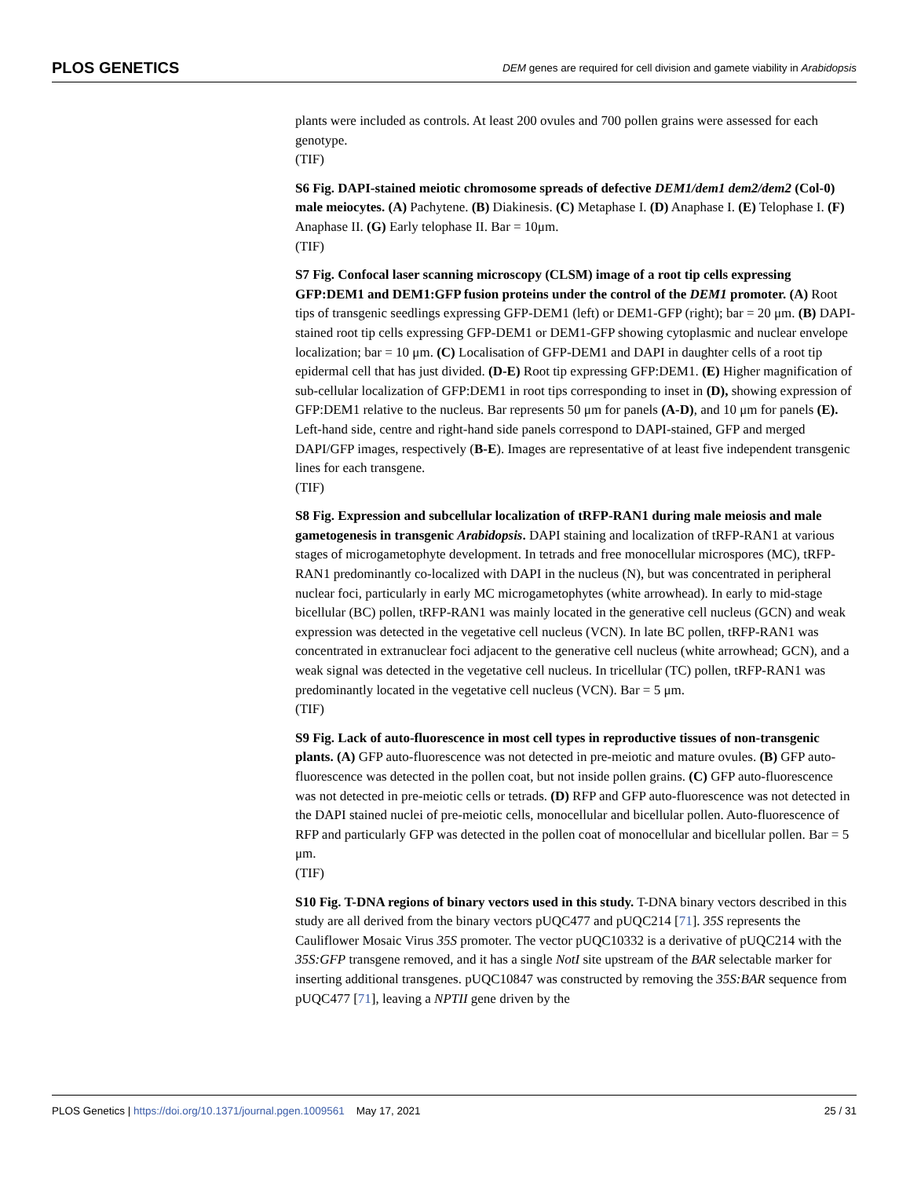PLOS GENETICS DEM genes are required for cell division and gamete viability in Arabidopsis
plants were included as controls. At least 200 ovules and 700 pollen grains were assessed for each genotype.
(TIF)
S6 Fig. DAPI-stained meiotic chromosome spreads of defective DEM1/dem1 dem2/dem2 (Col-0) male meiocytes. (A) Pachytene. (B) Diakinesis. (C) Metaphase I. (D) Anaphase I. (E) Telophase I. (F) Anaphase II. (G) Early telophase II. Bar = 10μm.
(TIF)
S7 Fig. Confocal laser scanning microscopy (CLSM) image of a root tip cells expressing GFP:DEM1 and DEM1:GFP fusion proteins under the control of the DEM1 promoter. (A) Root tips of transgenic seedlings expressing GFP-DEM1 (left) or DEM1-GFP (right); bar = 20 μm. (B) DAPI-stained root tip cells expressing GFP-DEM1 or DEM1-GFP showing cytoplasmic and nuclear envelope localization; bar = 10 μm. (C) Localisation of GFP-DEM1 and DAPI in daughter cells of a root tip epidermal cell that has just divided. (D-E) Root tip expressing GFP:DEM1. (E) Higher magnification of sub-cellular localization of GFP:DEM1 in root tips corresponding to inset in (D), showing expression of GFP:DEM1 relative to the nucleus. Bar represents 50 μm for panels (A-D), and 10 μm for panels (E). Left-hand side, centre and right-hand side panels correspond to DAPI-stained, GFP and merged DAPI/GFP images, respectively (B-E). Images are representative of at least five independent transgenic lines for each transgene.
(TIF)
S8 Fig. Expression and subcellular localization of tRFP-RAN1 during male meiosis and male gametogenesis in transgenic Arabidopsis. DAPI staining and localization of tRFP-RAN1 at various stages of microgametophyte development. In tetrads and free monocellular microspores (MC), tRFP-RAN1 predominantly co-localized with DAPI in the nucleus (N), but was concentrated in peripheral nuclear foci, particularly in early MC microgametophytes (white arrowhead). In early to mid-stage bicellular (BC) pollen, tRFP-RAN1 was mainly located in the generative cell nucleus (GCN) and weak expression was detected in the vegetative cell nucleus (VCN). In late BC pollen, tRFP-RAN1 was concentrated in extranuclear foci adjacent to the generative cell nucleus (white arrowhead; GCN), and a weak signal was detected in the vegetative cell nucleus. In tricellular (TC) pollen, tRFP-RAN1 was predominantly located in the vegetative cell nucleus (VCN). Bar = 5 μm.
(TIF)
S9 Fig. Lack of auto-fluorescence in most cell types in reproductive tissues of non-transgenic plants. (A) GFP auto-fluorescence was not detected in pre-meiotic and mature ovules. (B) GFP auto-fluorescence was detected in the pollen coat, but not inside pollen grains. (C) GFP auto-fluorescence was not detected in pre-meiotic cells or tetrads. (D) RFP and GFP auto-fluorescence was not detected in the DAPI stained nuclei of pre-meiotic cells, monocellular and bicellular pollen. Auto-fluorescence of RFP and particularly GFP was detected in the pollen coat of monocellular and bicellular pollen. Bar = 5 μm.
(TIF)
S10 Fig. T-DNA regions of binary vectors used in this study. T-DNA binary vectors described in this study are all derived from the binary vectors pUQC477 and pUQC214 [71]. 35S represents the Cauliflower Mosaic Virus 35S promoter. The vector pUQC10332 is a derivative of pUQC214 with the 35S:GFP transgene removed, and it has a single NotI site upstream of the BAR selectable marker for inserting additional transgenes. pUQC10847 was constructed by removing the 35S:BAR sequence from pUQC477 [71], leaving a NPTII gene driven by the
PLOS Genetics | https://doi.org/10.1371/journal.pgen.1009561 May 17, 2021 25 / 31